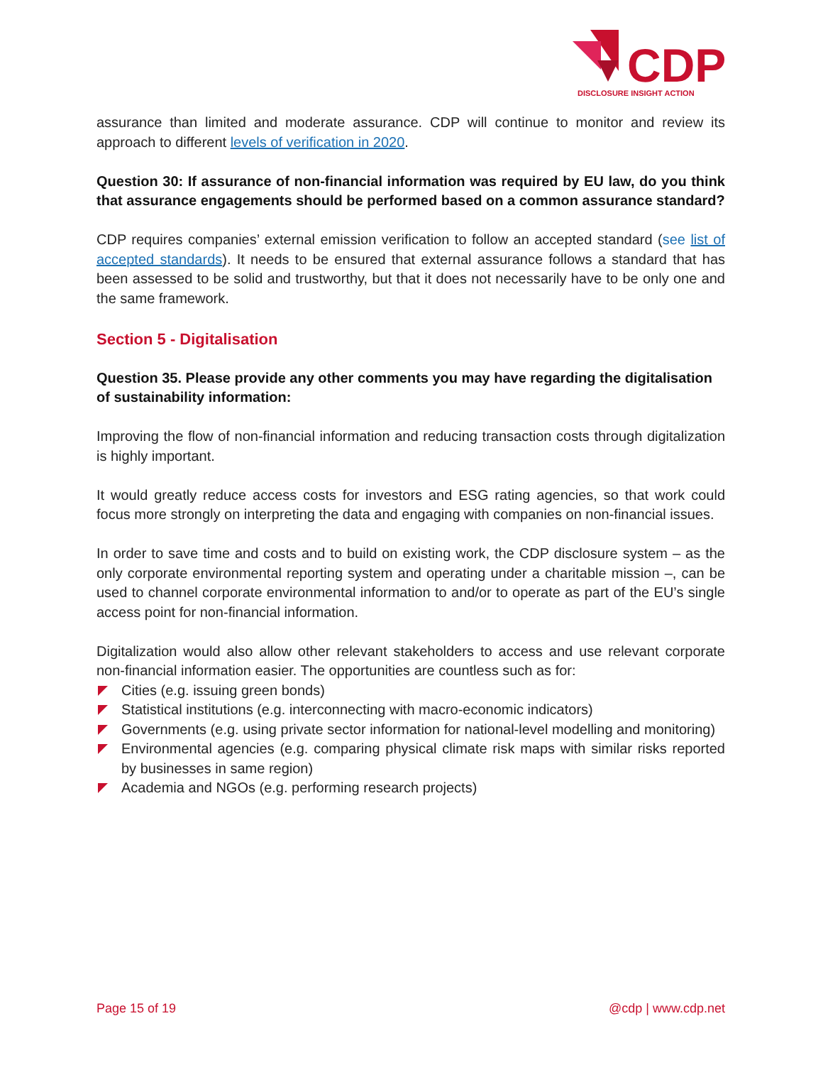CDP
DISCLOSURE INSIGHT ACTION
assurance than limited and moderate assurance. CDP will continue to monitor and review its approach to different levels of verification in 2020.
Question 30: If assurance of non-financial information was required by EU law, do you think that assurance engagements should be performed based on a common assurance standard?
CDP requires companies’ external emission verification to follow an accepted standard (see list of accepted standards). It needs to be ensured that external assurance follows a standard that has been assessed to be solid and trustworthy, but that it does not necessarily have to be only one and the same framework.
Section 5 - Digitalisation
Question 35. Please provide any other comments you may have regarding the digitalisation of sustainability information:
Improving the flow of non-financial information and reducing transaction costs through digitalization is highly important.
It would greatly reduce access costs for investors and ESG rating agencies, so that work could focus more strongly on interpreting the data and engaging with companies on non-financial issues.
In order to save time and costs and to build on existing work, the CDP disclosure system – as the only corporate environmental reporting system and operating under a charitable mission –, can be used to channel corporate environmental information to and/or to operate as part of the EU’s single access point for non-financial information.
Digitalization would also allow other relevant stakeholders to access and use relevant corporate non-financial information easier. The opportunities are countless such as for:
Cities (e.g. issuing green bonds)
Statistical institutions (e.g. interconnecting with macro-economic indicators)
Governments (e.g. using private sector information for national-level modelling and monitoring)
Environmental agencies (e.g. comparing physical climate risk maps with similar risks reported by businesses in same region)
Academia and NGOs (e.g. performing research projects)
Page 15 of 19 @cdp | www.cdp.net